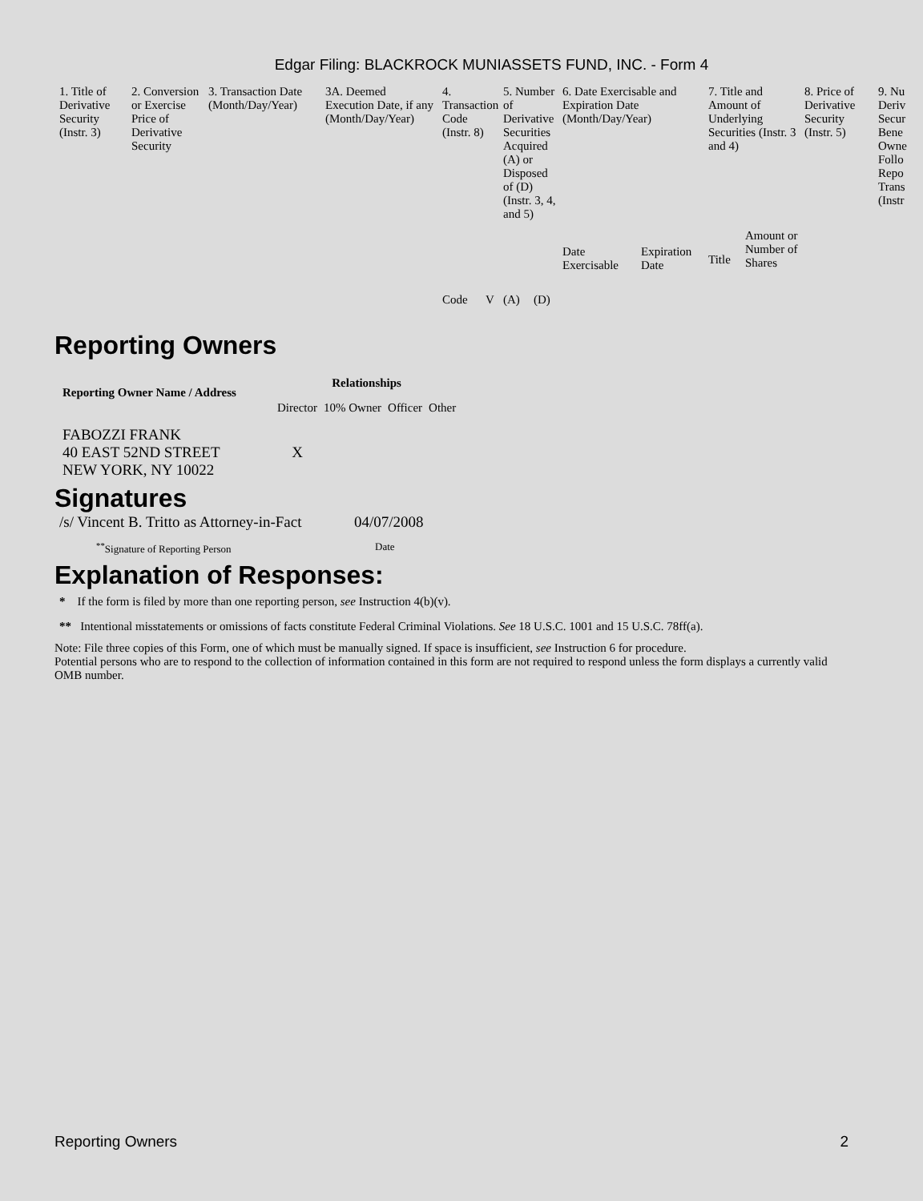Edgar Filing: BLACKROCK MUNIASSETS FUND, INC. - Form 4
| 1. Title of Derivative Security (Instr. 3) | 2. Conversion or Exercise Price of Derivative Security | 3. Transaction Date (Month/Day/Year) | 3A. Deemed Execution Date, if any (Month/Day/Year) | 4. Transaction Code (Instr. 8) | | 5. Number of Derivative Securities Acquired (A) or Disposed of (D) (Instr. 3, 4, and 5) | | 6. Date Exercisable and Expiration Date (Month/Day/Year) | | 7. Title and Amount of Underlying Securities (Instr. 3 and 4) | | 8. Price of Derivative Security (Instr. 5) | 9. Nu Deriv Secur Bene Owne Follo Repo Trans (Instr |
| | | | | Code | V | (A) | (D) | Date Exercisable | Expiration Date | Title | Amount or Number of Shares | | |
Reporting Owners
| Reporting Owner Name / Address | Relationships | | | |
| --- | --- | --- | --- | --- |
| | Director | 10% Owner | Officer | Other |
| FABOZZI FRANK 40 EAST 52ND STREET NEW YORK, NY 10022 | X | | | |
Signatures
| /s/ Vincent B. Tritto as Attorney-in-Fact | 04/07/2008 |
| <sup>**</sup> Signature of Reporting Person | Date |
Explanation of Responses:
* If the form is filed by more than one reporting person, see Instruction 4(b)(v).
** Intentional misstatements or omissions of facts constitute Federal Criminal Violations. See 18 U.S.C. 1001 and 15 U.S.C. 78ff(a).
Note: File three copies of this Form, one of which must be manually signed. If space is insufficient, see Instruction 6 for procedure.
Potential persons who are to respond to the collection of information contained in this form are not required to respond unless the form displays a currently valid OMB number.
Reporting Owners 2